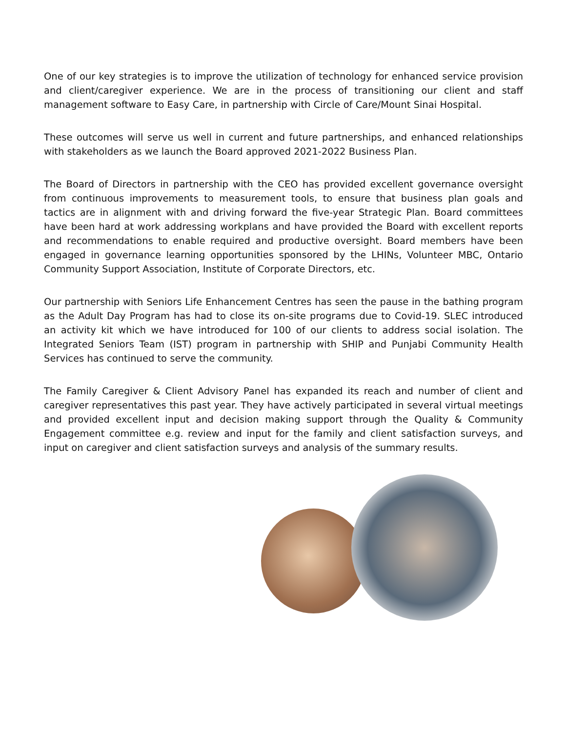One of our key strategies is to improve the utilization of technology for enhanced service provision and client/caregiver experience. We are in the process of transitioning our client and staff management software to Easy Care, in partnership with Circle of Care/Mount Sinai Hospital.
These outcomes will serve us well in current and future partnerships, and enhanced relationships with stakeholders as we launch the Board approved 2021-2022 Business Plan.
The Board of Directors in partnership with the CEO has provided excellent governance oversight from continuous improvements to measurement tools, to ensure that business plan goals and tactics are in alignment with and driving forward the five-year Strategic Plan. Board committees have been hard at work addressing workplans and have provided the Board with excellent reports and recommendations to enable required and productive oversight. Board members have been engaged in governance learning opportunities sponsored by the LHINs, Volunteer MBC, Ontario Community Support Association, Institute of Corporate Directors, etc.
Our partnership with Seniors Life Enhancement Centres has seen the pause in the bathing program as the Adult Day Program has had to close its on-site programs due to Covid-19. SLEC introduced an activity kit which we have introduced for 100 of our clients to address social isolation. The Integrated Seniors Team (IST) program in partnership with SHIP and Punjabi Community Health Services has continued to serve the community.
The Family Caregiver & Client Advisory Panel has expanded its reach and number of client and caregiver representatives this past year. They have actively participated in several virtual meetings and provided excellent input and decision making support through the Quality & Community Engagement committee e.g. review and input for the family and client satisfaction surveys, and input on caregiver and client satisfaction surveys and analysis of the summary results.